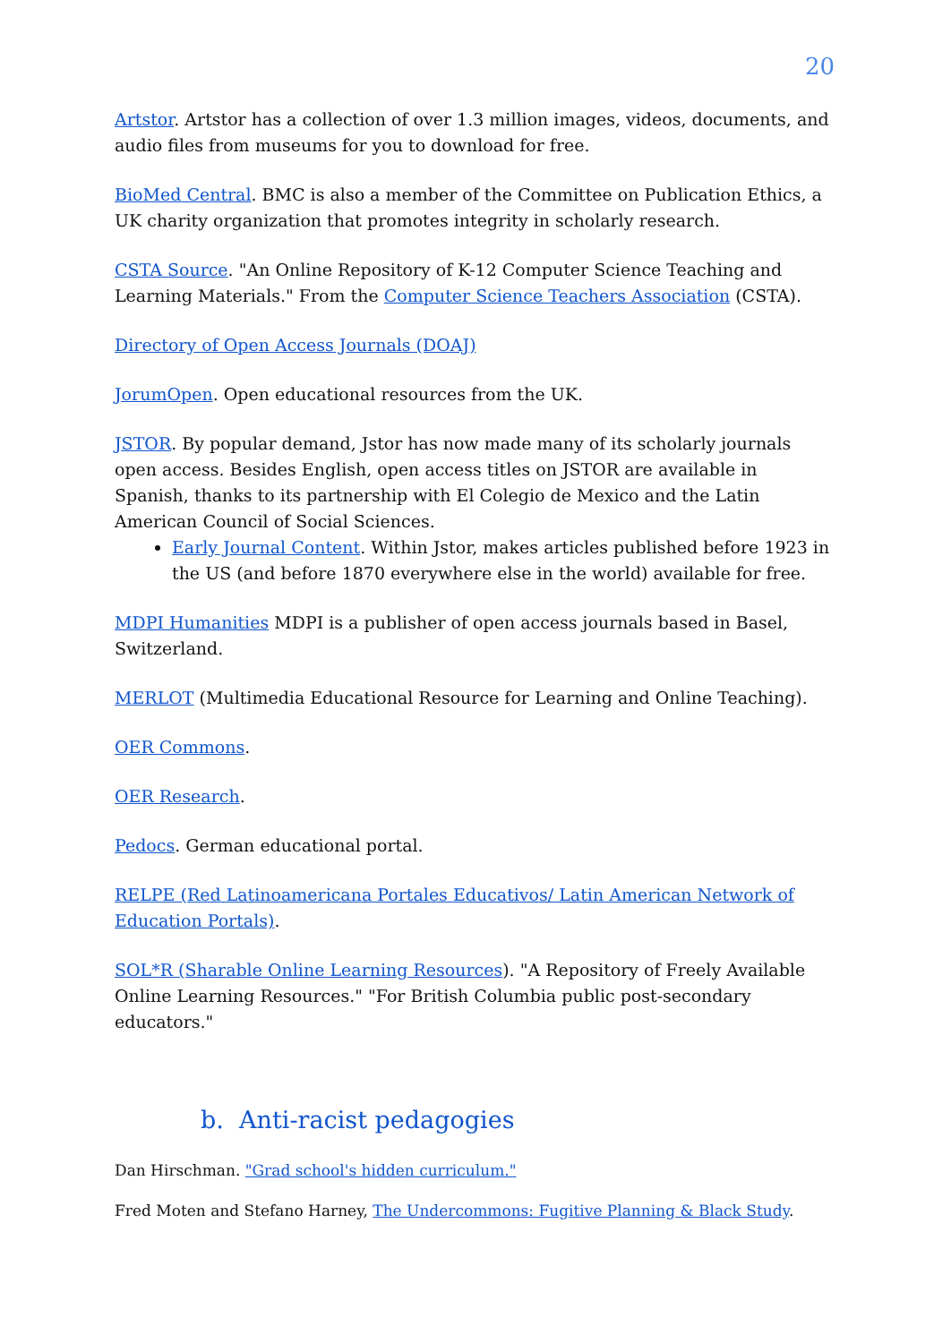20
Artstor. Artstor has a collection of over 1.3 million images, videos, documents, and audio files from museums for you to download for free.
BioMed Central. BMC is also a member of the Committee on Publication Ethics, a UK charity organization that promotes integrity in scholarly research.
CSTA Source. "An Online Repository of K-12 Computer Science Teaching and Learning Materials." From the Computer Science Teachers Association (CSTA).
Directory of Open Access Journals (DOAJ)
JorumOpen. Open educational resources from the UK.
JSTOR. By popular demand, Jstor has now made many of its scholarly journals open access. Besides English, open access titles on JSTOR are available in Spanish, thanks to its partnership with El Colegio de Mexico and the Latin American Council of Social Sciences.
Early Journal Content. Within Jstor, makes articles published before 1923 in the US (and before 1870 everywhere else in the world) available for free.
MDPI Humanities MDPI is a publisher of open access journals based in Basel, Switzerland.
MERLOT (Multimedia Educational Resource for Learning and Online Teaching).
OER Commons.
OER Research.
Pedocs. German educational portal.
RELPE (Red Latinoamericana Portales Educativos/ Latin American Network of Education Portals).
SOL*R (Sharable Online Learning Resources). "A Repository of Freely Available Online Learning Resources." "For British Columbia public post-secondary educators."
b. Anti-racist pedagogies
Dan Hirschman. "Grad school's hidden curriculum."
Fred Moten and Stefano Harney, The Undercommons: Fugitive Planning & Black Study.